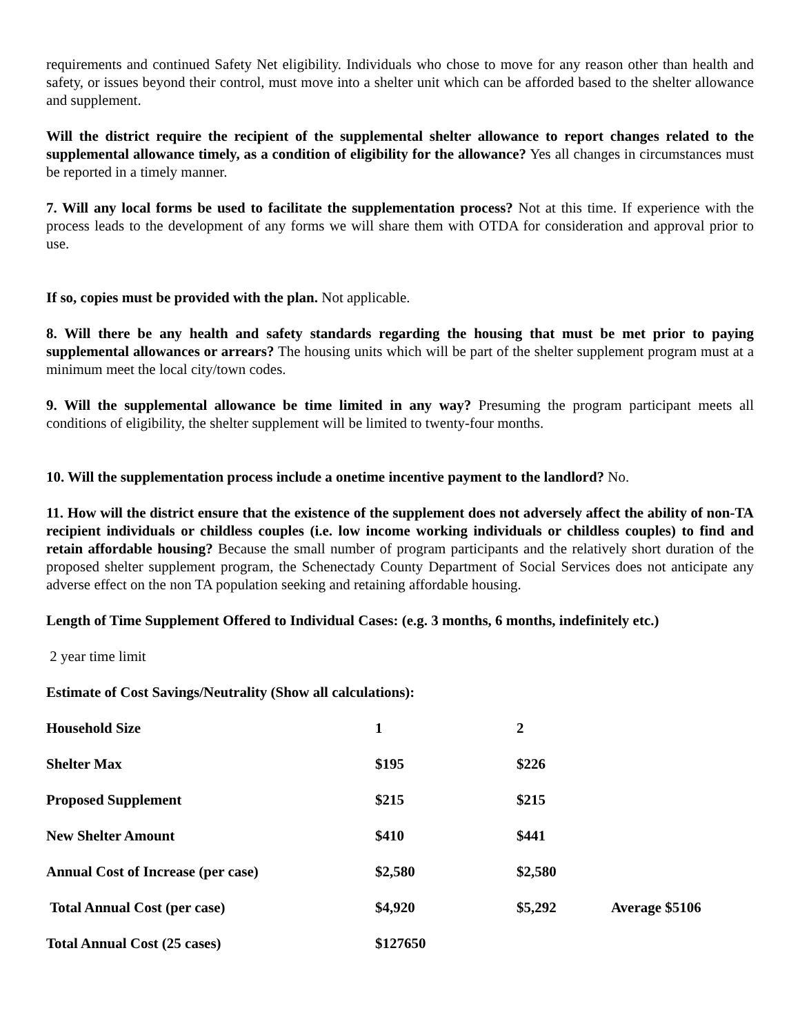requirements and continued Safety Net eligibility. Individuals who chose to move for any reason other than health and safety, or issues beyond their control, must move into a shelter unit which can be afforded based to the shelter allowance and supplement.
Will the district require the recipient of the supplemental shelter allowance to report changes related to the supplemental allowance timely, as a condition of eligibility for the allowance? Yes all changes in circumstances must be reported in a timely manner.
7. Will any local forms be used to facilitate the supplementation process? Not at this time. If experience with the process leads to the development of any forms we will share them with OTDA for consideration and approval prior to use.
If so, copies must be provided with the plan. Not applicable.
8. Will there be any health and safety standards regarding the housing that must be met prior to paying supplemental allowances or arrears? The housing units which will be part of the shelter supplement program must at a minimum meet the local city/town codes.
9. Will the supplemental allowance be time limited in any way? Presuming the program participant meets all conditions of eligibility, the shelter supplement will be limited to twenty-four months.
10. Will the supplementation process include a onetime incentive payment to the landlord? No.
11. How will the district ensure that the existence of the supplement does not adversely affect the ability of non-TA recipient individuals or childless couples (i.e. low income working individuals or childless couples) to find and retain affordable housing? Because the small number of program participants and the relatively short duration of the proposed shelter supplement program, the Schenectady County Department of Social Services does not anticipate any adverse effect on the non TA population seeking and retaining affordable housing.
Length of Time Supplement Offered to Individual Cases: (e.g. 3 months, 6 months, indefinitely etc.)
2 year time limit
Estimate of Cost Savings/Neutrality (Show all calculations):
| Household Size | 1 | 2 | |
| Shelter Max | $195 | $226 | |
| Proposed Supplement | $215 | $215 | |
| New Shelter Amount | $410 | $441 | |
| Annual Cost of Increase (per case) | $2,580 | $2,580 | |
| Total Annual Cost (per case) | $4,920 | $5,292 | Average $5106 |
| Total Annual Cost (25 cases) | $127650 | | |